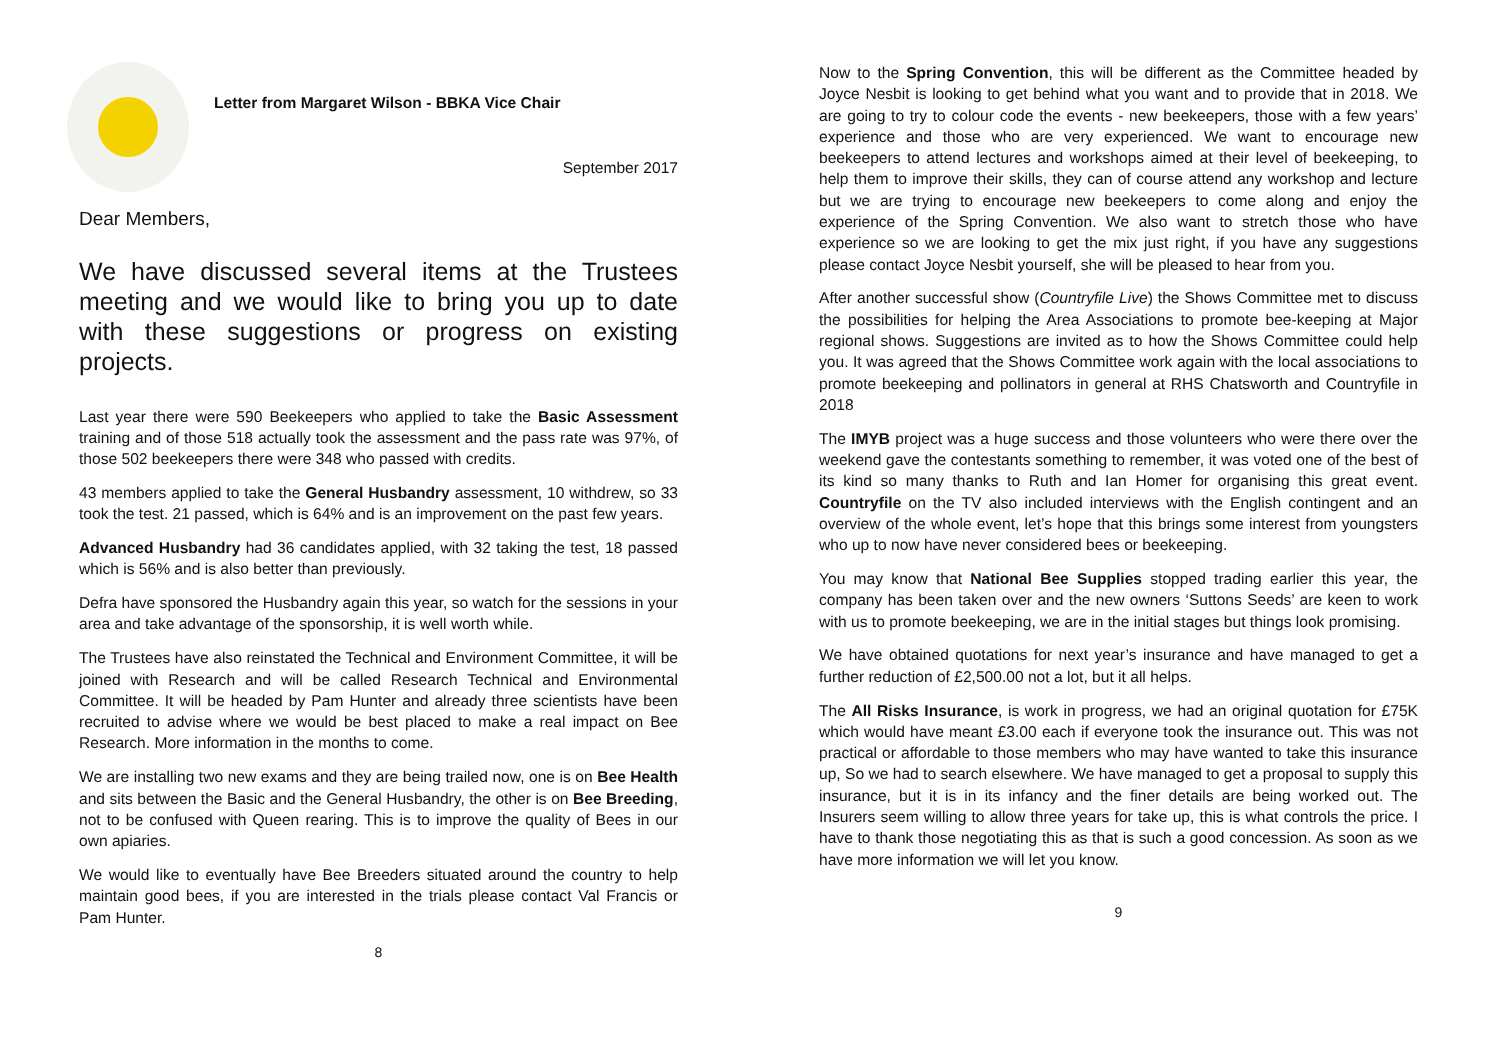Letter from Margaret Wilson - BBKA Vice Chair
September 2017
Dear Members,
We have discussed several items at the Trustees meeting and we would like to bring you up to date with these suggestions or progress on existing projects.
Last year there were 590 Beekeepers who applied to take the Basic Assessment training and of those 518 actually took the assessment and the pass rate was 97%, of those 502 beekeepers there were 348 who passed with credits.
43 members applied to take the General Husbandry assessment, 10 withdrew, so 33 took the test. 21 passed, which is 64% and is an improvement on the past few years.
Advanced Husbandry had 36 candidates applied, with 32 taking the test, 18 passed which is 56% and is also better than previously.
Defra have sponsored the Husbandry again this year, so watch for the sessions in your area and take advantage of the sponsorship, it is well worth while.
The Trustees have also reinstated the Technical and Environment Committee, it will be joined with Research and will be called Research Technical and Environmental Committee. It will be headed by Pam Hunter and already three scientists have been recruited to advise where we would be best placed to make a real impact on Bee Research. More information in the months to come.
We are installing two new exams and they are being trailed now, one is on Bee Health and sits between the Basic and the General Husbandry, the other is on Bee Breeding, not to be confused with Queen rearing. This is to improve the quality of Bees in our own apiaries.
We would like to eventually have Bee Breeders situated around the country to help maintain good bees, if you are interested in the trials please contact Val Francis or Pam Hunter.
8
Now to the Spring Convention, this will be different as the Committee headed by Joyce Nesbit is looking to get behind what you want and to provide that in 2018. We are going to try to colour code the events - new beekeepers, those with a few years’ experience and those who are very experienced. We want to encourage new beekeepers to attend lectures and workshops aimed at their level of beekeeping, to help them to improve their skills, they can of course attend any workshop and lecture but we are trying to encourage new beekeepers to come along and enjoy the experience of the Spring Convention. We also want to stretch those who have experience so we are looking to get the mix just right, if you have any suggestions please contact Joyce Nesbit yourself, she will be pleased to hear from you.
After another successful show (Countryfile Live) the Shows Committee met to discuss the possibilities for helping the Area Associations to promote bee-keeping at Major regional shows. Suggestions are invited as to how the Shows Committee could help you. It was agreed that the Shows Committee work again with the local associations to promote beekeeping and pollinators in general at RHS Chatsworth and Countryfile in 2018
The IMYB project was a huge success and those volunteers who were there over the weekend gave the contestants something to remember, it was voted one of the best of its kind so many thanks to Ruth and Ian Homer for organising this great event. Countryfile on the TV also included interviews with the English contingent and an overview of the whole event, let’s hope that this brings some interest from youngsters who up to now have never considered bees or beekeeping.
You may know that National Bee Supplies stopped trading earlier this year, the company has been taken over and the new owners ‘Suttons Seeds’ are keen to work with us to promote beekeeping, we are in the initial stages but things look promising.
We have obtained quotations for next year’s insurance and have managed to get a further reduction of £2,500.00 not a lot, but it all helps.
The All Risks Insurance, is work in progress, we had an original quotation for £75K which would have meant £3.00 each if everyone took the insurance out. This was not practical or affordable to those members who may have wanted to take this insurance up, So we had to search elsewhere. We have managed to get a proposal to supply this insurance, but it is in its infancy and the finer details are being worked out. The Insurers seem willing to allow three years for take up, this is what controls the price. I have to thank those negotiating this as that is such a good concession. As soon as we have more information we will let you know.
9